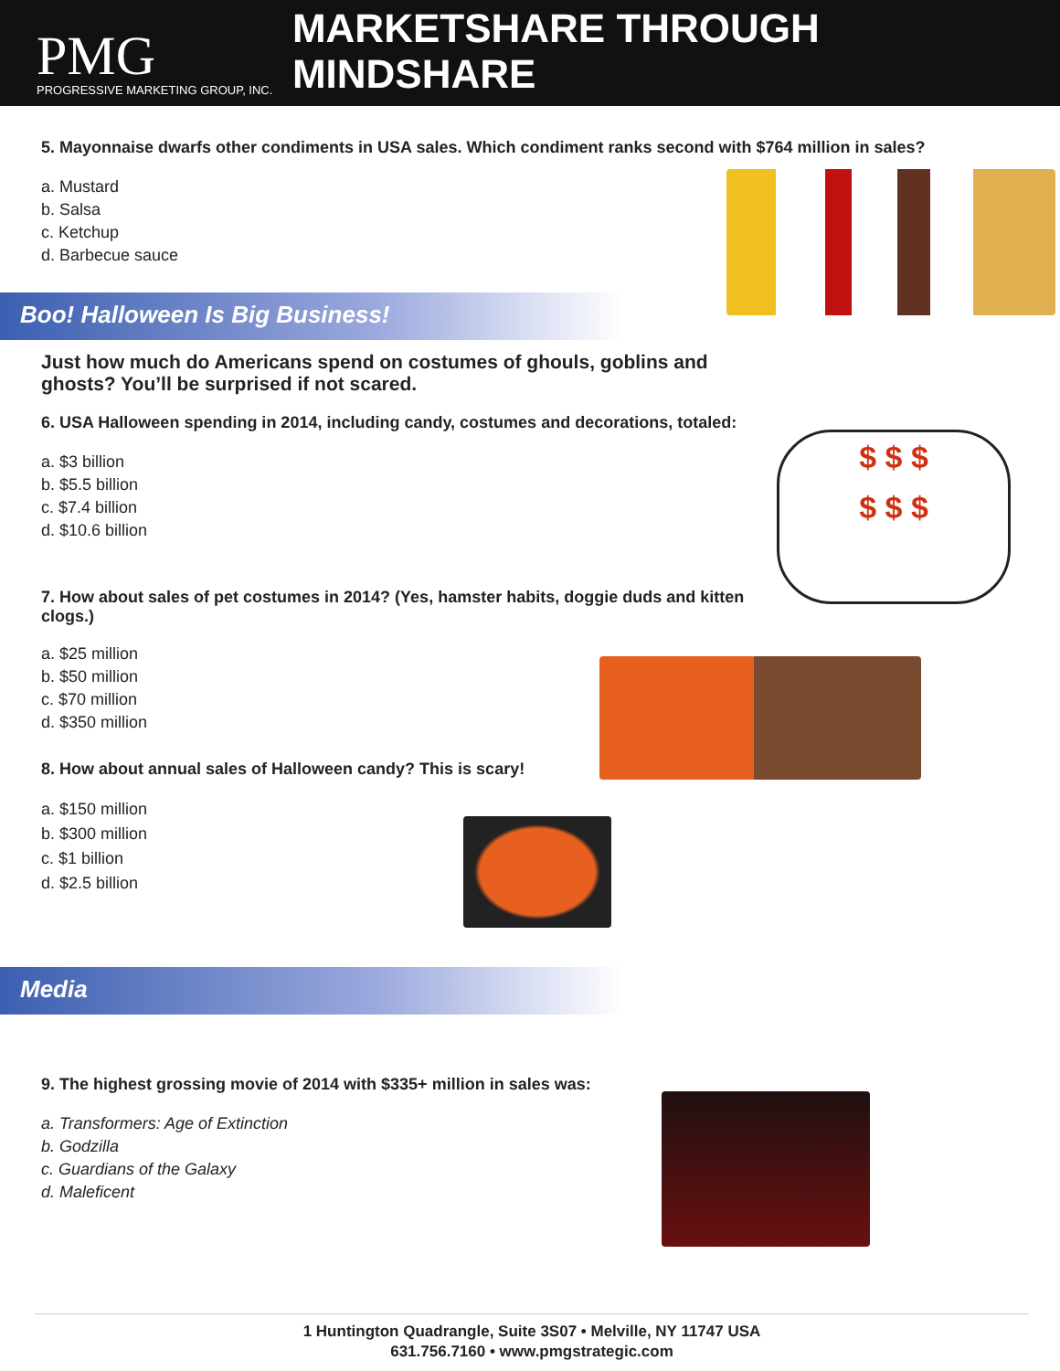PMG
PROGRESSIVE MARKETING GROUP, INC.
MARKETSHARE THROUGH MINDSHARE
5. Mayonnaise dwarfs other condiments in USA sales. Which condiment ranks second with $764 million in sales?
a. Mustard
b. Salsa
c. Ketchup
d. Barbecue sauce
Boo! Halloween Is Big Business!
Just how much do Americans spend on costumes of ghouls, goblins and ghosts? You’ll be surprised if not scared.
6. USA Halloween spending in 2014, including candy, costumes and decorations, totaled:
a. $3 billion
b. $5.5 billion
c. $7.4 billion
d. $10.6 billion
$ $ $
$ $ $
7. How about sales of pet costumes in 2014? (Yes, hamster habits, doggie duds and kitten clogs.)
a. $25 million
b. $50 million
c. $70 million
d. $350 million
8. How about annual sales of Halloween candy? This is scary!
a. $150 million
b. $300 million
c. $1 billion
d. $2.5 billion
Media
9. The highest grossing movie of 2014 with $335+ million in sales was:
a. Transformers: Age of Extinction
b. Godzilla
c. Guardians of the Galaxy
d. Maleficent
1 Huntington Quadrangle, Suite 3S07 • Melville, NY 11747 USA
631.756.7160 • www.pmgstrategic.com